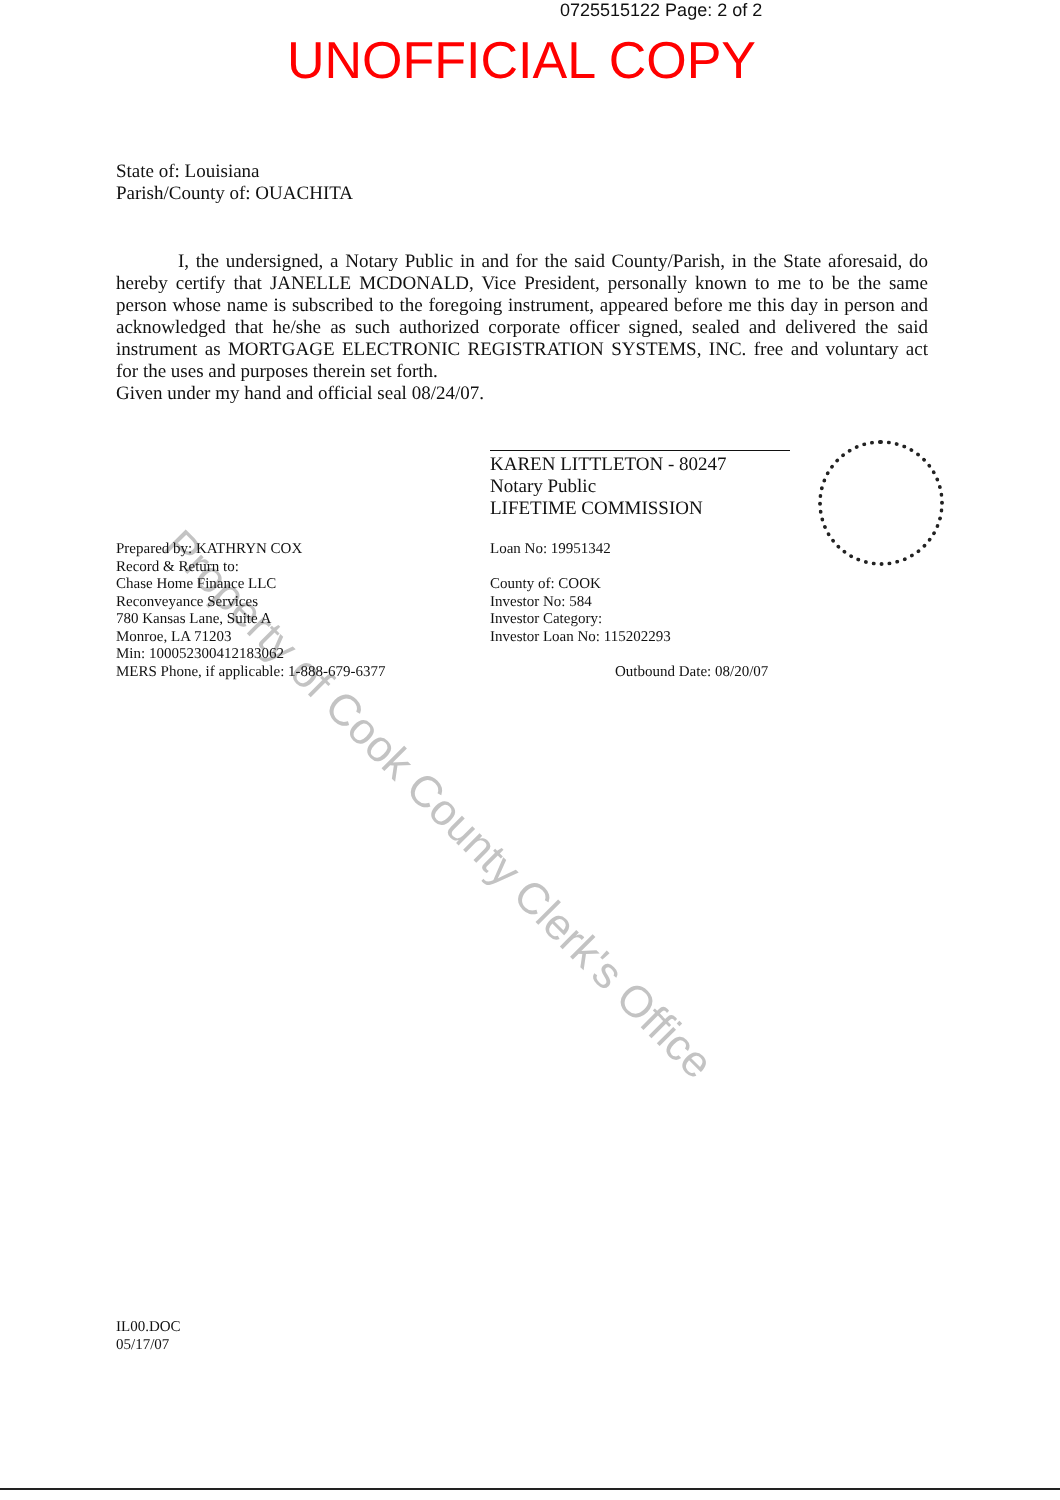0725515122 Page: 2 of 2
UNOFFICIAL COPY
Property of Cook County Clerk's Office
State of: Louisiana
Parish/County of: OUACHITA
I, the undersigned, a Notary Public in and for the said County/Parish, in the State aforesaid, do hereby certify that JANELLE MCDONALD, Vice President, personally known to me to be the same person whose name is subscribed to the foregoing instrument, appeared before me this day in person and acknowledged that he/she as such authorized corporate officer signed, sealed and delivered the said instrument as MORTGAGE ELECTRONIC REGISTRATION SYSTEMS, INC. free and voluntary act for the uses and purposes therein set forth.
Given under my hand and official seal 08/24/07.
KAREN LITTLETON - 80247
Notary Public
LIFETIME COMMISSION
Prepared by: KATHRYN COX
Record & Return to:
Chase Home Finance LLC
Reconveyance Services
780 Kansas Lane, Suite A
Monroe, LA 71203
Min: 100052300412183062
MERS Phone, if applicable: 1-888-679-6377
Loan No: 19951342
County of: COOK
Investor No: 584
Investor Category:
Investor Loan No: 115202293
Outbound Date: 08/20/07
IL00.DOC
05/17/07